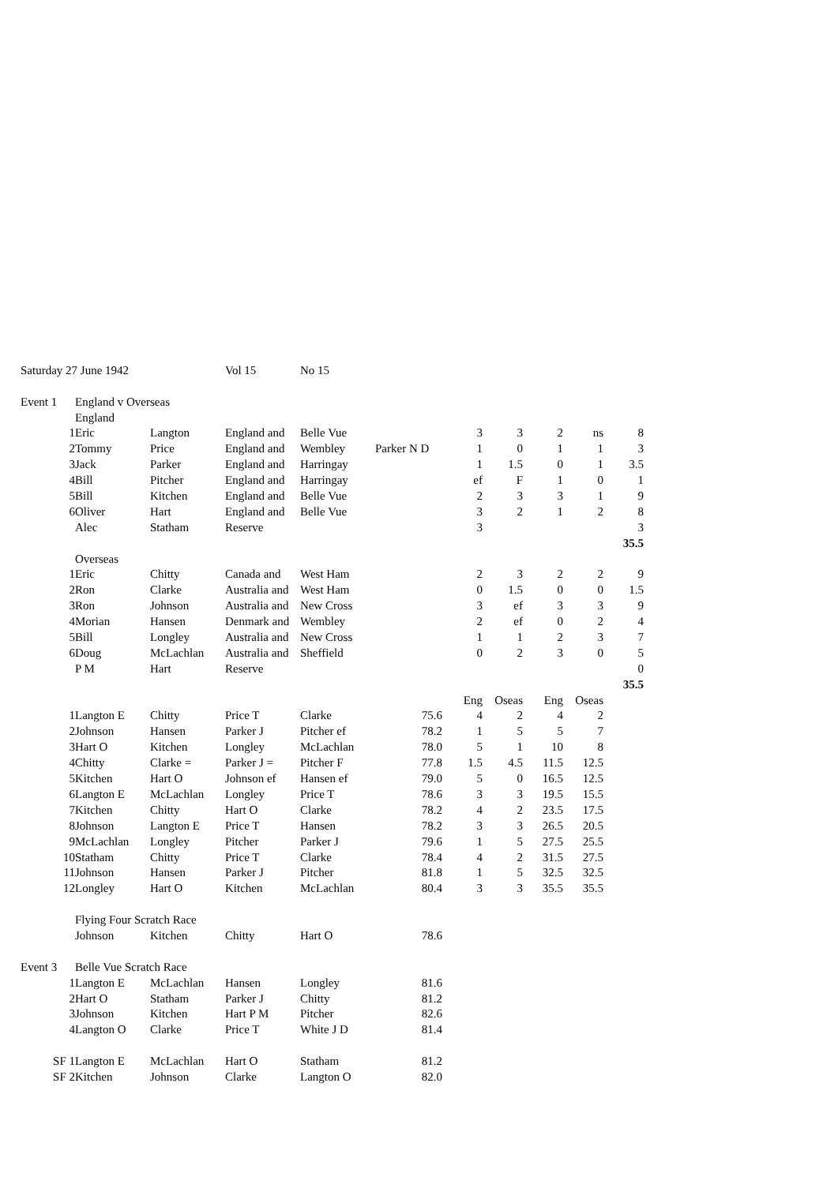| Saturday 27 June 1942 | | | Vol 15 | No 15 | | | | | | |
| Event 1 | England v Overseas | | | | | | | | | |
| | England | | | | | | | | | |
| 1 | Eric | Langton | England and | Belle Vue | | 3 | 3 | 2 | ns | 8 |
| 2 | Tommy | Price | England and | Wembley | Parker N D | 1 | 0 | 1 | 1 | 3 |
| 3 | Jack | Parker | England and | Harringay | | 1 | 1.5 | 0 | 1 | 3.5 |
| 4 | Bill | Pitcher | England and | Harringay | | ef | F | 1 | 0 | 1 |
| 5 | Bill | Kitchen | England and | Belle Vue | | 2 | 3 | 3 | 1 | 9 |
| 6 | Oliver | Hart | England and | Belle Vue | | 3 | 2 | 1 | 2 | 8 |
| | Alec | Statham | Reserve | | | 3 | | | | 3 |
| | | | | | | | | | | 35.5 |
| | Overseas | | | | | | | | | |
| 1 | Eric | Chitty | Canada and | West Ham | | 2 | 3 | 2 | 2 | 9 |
| 2 | Ron | Clarke | Australia and | West Ham | | 0 | 1.5 | 0 | 0 | 1.5 |
| 3 | Ron | Johnson | Australia and | New Cross | | 3 | ef | 3 | 3 | 9 |
| 4 | Morian | Hansen | Denmark and | Wembley | | 2 | ef | 0 | 2 | 4 |
| 5 | Bill | Longley | Australia and | New Cross | | 1 | 1 | 2 | 3 | 7 |
| 6 | Doug | McLachlan | Australia and | Sheffield | | 0 | 2 | 3 | 0 | 5 |
| | P M | Hart | Reserve | | | | | | | 0 |
| | | | | | | | | | | 35.5 |
| | | | | | | Eng | Oseas | Eng | Oseas | |
| 1 | Langton E | Chitty | Price T | Clarke | 75.6 | 4 | 2 | 4 | 2 | |
| 2 | Johnson | Hansen | Parker J | Pitcher ef | 78.2 | 1 | 5 | 5 | 7 | |
| 3 | Hart O | Kitchen | Longley | McLachlan | 78.0 | 5 | 1 | 10 | 8 | |
| 4 | Chitty | Clarke = | Parker J = | Pitcher F | 77.8 | 1.5 | 4.5 | 11.5 | 12.5 | |
| 5 | Kitchen | Hart O | Johnson ef | Hansen ef | 79.0 | 5 | 0 | 16.5 | 12.5 | |
| 6 | Langton E | McLachlan | Longley | Price T | 78.6 | 3 | 3 | 19.5 | 15.5 | |
| 7 | Kitchen | Chitty | Hart O | Clarke | 78.2 | 4 | 2 | 23.5 | 17.5 | |
| 8 | Johnson | Langton E | Price T | Hansen | 78.2 | 3 | 3 | 26.5 | 20.5 | |
| 9 | McLachlan | Longley | Pitcher | Parker J | 79.6 | 1 | 5 | 27.5 | 25.5 | |
| 10 | Statham | Chitty | Price T | Clarke | 78.4 | 4 | 2 | 31.5 | 27.5 | |
| 11 | Johnson | Hansen | Parker J | Pitcher | 81.8 | 1 | 5 | 32.5 | 32.5 | |
| 12 | Longley | Hart O | Kitchen | McLachlan | 80.4 | 3 | 3 | 35.5 | 35.5 | |
| | Flying Four Scratch Race | | | | | | | | | |
| | Johnson | Kitchen | Chitty | Hart O | 78.6 | | | | | |
| Event 3 | Belle Vue Scratch Race | | | | | | | | | |
| 1 | Langton E | McLachlan | Hansen | Longley | 81.6 | | | | | |
| 2 | Hart O | Statham | Parker J | Chitty | 81.2 | | | | | |
| 3 | Johnson | Kitchen | Hart P M | Pitcher | 82.6 | | | | | |
| 4 | Langton O | Clarke | Price T | White J D | 81.4 | | | | | |
| SF 1 | Langton E | McLachlan | Hart O | Statham | 81.2 | | | | | |
| SF 2 | Kitchen | Johnson | Clarke | Langton O | 82.0 | | | | | |